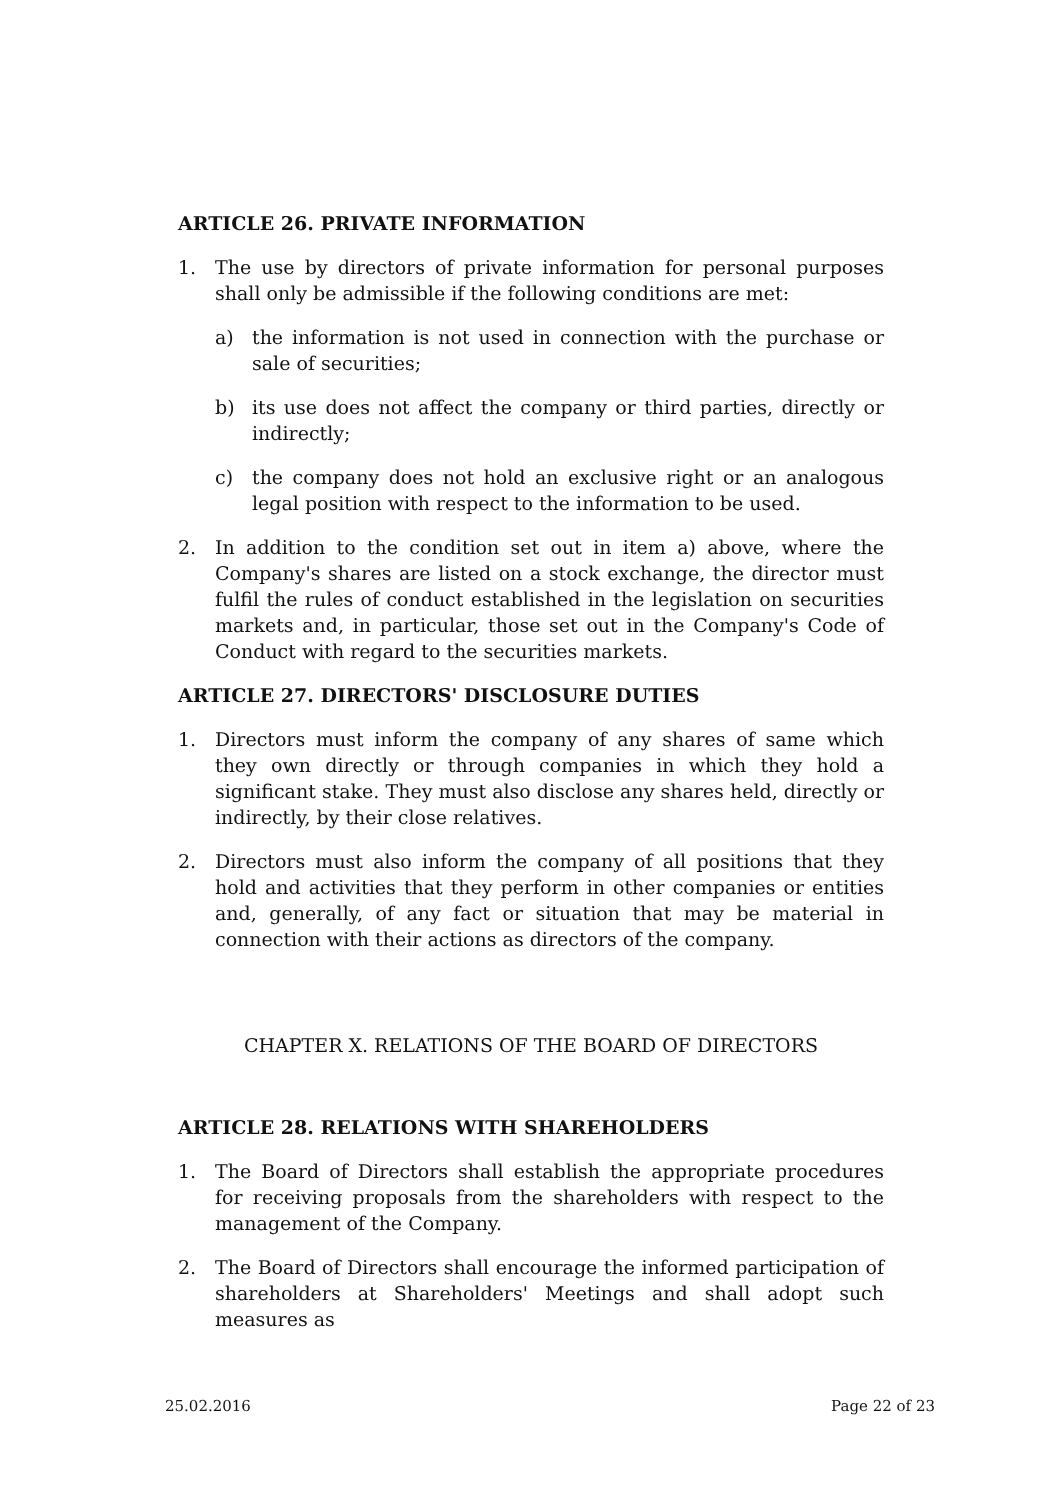ARTICLE 26. PRIVATE INFORMATION
1. The use by directors of private information for personal purposes shall only be admissible if the following conditions are met:
a) the information is not used in connection with the purchase or sale of securities;
b) its use does not affect the company or third parties, directly or indirectly;
c) the company does not hold an exclusive right or an analogous legal position with respect to the information to be used.
2. In addition to the condition set out in item a) above, where the Company's shares are listed on a stock exchange, the director must fulfil the rules of conduct established in the legislation on securities markets and, in particular, those set out in the Company's Code of Conduct with regard to the securities markets.
ARTICLE 27. DIRECTORS' DISCLOSURE DUTIES
1. Directors must inform the company of any shares of same which they own directly or through companies in which they hold a significant stake. They must also disclose any shares held, directly or indirectly, by their close relatives.
2. Directors must also inform the company of all positions that they hold and activities that they perform in other companies or entities and, generally, of any fact or situation that may be material in connection with their actions as directors of the company.
CHAPTER X. RELATIONS OF THE BOARD OF DIRECTORS
ARTICLE 28. RELATIONS WITH SHAREHOLDERS
1. The Board of Directors shall establish the appropriate procedures for receiving proposals from the shareholders with respect to the management of the Company.
2. The Board of Directors shall encourage the informed participation of shareholders at Shareholders' Meetings and shall adopt such measures as
25.02.2016 Page 22 of 23